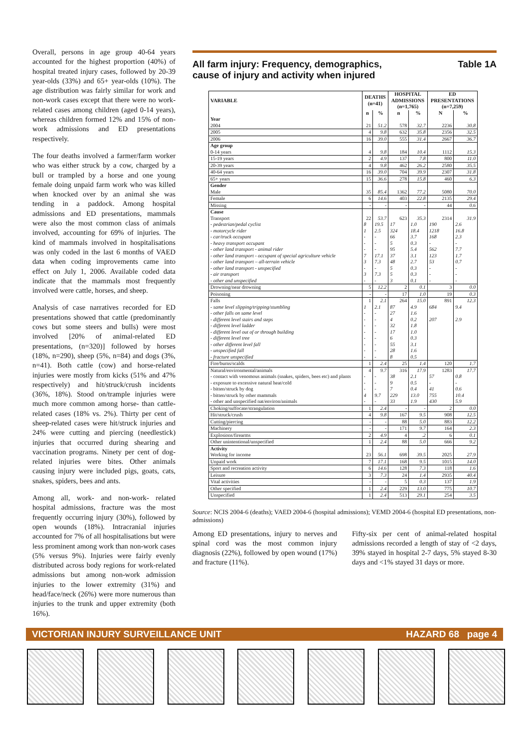Overall, persons in age group 40-64 years accounted for the highest proportion (40%) of hospital treated injury cases, followed by 20-39 year-olds (33%) and 65+ year-olds (10%). The age distribution was fairly similar for work and non-work cases except that there were no work-related cases among children (aged 0-14 years), whereas children formed 12% and 15% of non-work admissions and ED presentations respectively.
The four deaths involved a farmer/farm worker who was either struck by a cow, charged by a bull or trampled by a horse and one young female doing unpaid farm work who was killed when knocked over by an animal she was tending in a paddock. Among hospital admissions and ED presentations, mammals were also the most common class of animals involved, accounting for 69% of injuries. The kind of mammals involved in hospitalisations was only coded in the last 6 months of VAED data when coding improvements came into effect on July 1, 2006. Available coded data indicate that the mammals most frequently involved were cattle, horses, and sheep.
Analysis of case narratives recorded for ED presentations showed that cattle (predominantly cows but some steers and bulls) were most involved [20% of animal-related ED presentations, (n=320)] followed by horses (18%, n=290), sheep (5%, n=84) and dogs (3%, n=41). Both cattle (cow) and horse-related injuries were mostly from kicks (51% and 47% respectively) and hit/struck/crush incidents (36%, 18%). Stood on/trample injuries were much more common among horse- than cattle- related cases (18% vs. 2%). Thirty per cent of sheep-related cases were hit/struck injuries and 24% were cutting and piercing (needlestick) injuries that occurred during shearing and vaccination programs. Ninety per cent of dog-related injuries were bites. Other animals causing injury were included pigs, goats, cats, snakes, spiders, bees and ants.
Among all, work- and non-work- related hospital admissions, fracture was the most frequently occurring injury (30%), followed by open wounds (18%). Intracranial injuries accounted for 7% of all hospitalisations but were less prominent among work than non-work cases (5% versus 9%). Injuries were fairly evenly distributed across body regions for work-related admissions but among non-work admission injuries to the lower extremity (31%) and head/face/neck (26%) were more numerous than injuries to the trunk and upper extremity (both 16%).
All farm injury: Frequency, demographics,
cause of injury and activity when injured Table 1A
| VARIABLE | DEATHS (n=41) | | HOSPITAL ADMISSIONS (n=1,765) | | ED PRESENTATIONS (n=7,259) | |
| --- | --- | --- | --- | --- | --- | --- |
| | n | % | n | % | N | % |
| Year | | | | | | |
| 2004 | 21 | 51.2 | 578 | 32.7 | 2236 | 30.8 |
| 2005 | 4 | 9.8 | 632 | 35.8 | 2356 | 32.5 |
| 2006 | 16 | 39.0 | 555 | 31.4 | 2667 | 36.7 |
| Age group | | | | | | |
| 0-14 years | 4 | 9.8 | 184 | 10.4 | 1112 | 15.3 |
| 15-19 years | 2 | 4.9 | 137 | 7.8 | 800 | 11.0 |
| 20-39 years | 4 | 9.8 | 462 | 26.2 | 2580 | 35.5 |
| 40-64 years | 16 | 39.0 | 704 | 39.9 | 2307 | 31.8 |
| 65+ years | 15 | 36.6 | 278 | 15.8 | 460 | 6.3 |
| Gender | | | | | | |
| Male | 35 | 85.4 | 1362 | 77.2 | 5080 | 70.0 |
| Female | 6 | 14.6 | 403 | 22.8 | 2135 | 29.4 |
| Missing | - | - | - | - | 44 | 0.6 |
| Cause | | | | | | |
| Transport | 22 | 53.7 | 623 | 35.3 | 2314 | 31.9 |
| - pedestrian/pedal cyclist | 8 | 19.5 | 17 | 1.0 | 190 | 2.6 |
| - motorcycle rider | 1 | 2.5 | 324 | 18.4 | 1218 | 16.8 |
| - car/truck occupant | - | - | 66 | 3.7 | 168 | 2.3 |
| - heavy transport occupant | - | - | 5 | 0.3 | - | - |
| - other land transport - animal rider | - | - | 95 | 5.4 | 562 | 7.7 |
| - other land transport - occupant of special agriculture vehicle | 7 | 17.1 | 37 | 3.1 | 123 | 1.7 |
| - other land transport – all-terrain vehicle | 3 | 7.3 | 48 | 2.7 | 53 | 0.7 |
| - other land transport - unspecified | - | - | 5 | 0.3 | - | - |
| - air transport | 3 | 7.3 | 5 | 0.3 | - | - |
| - other and unspecified | - | - | 3 | 0.1 | - | - |
| Drowning/near drowning | 5 | 12.2 | 2 | 0.1 | 3 | 0.0 |
| Poisoning | - | - | 17 | 1.0 | 19 | 0.3 |
| Falls | 1 | 2.1 | 264 | 15.0 | 891 | 12.3 |
| - same level slipping/tripping/stumbling | 1 | 2.1 | 87 | 4.9 | 684 | 9.4 |
| - other falls on same level | - | - | 27 | 1.6 | | |
| - different level stairs and steps | - | - | 4 | 0.2 | 207 | 2.9 |
| - different level ladder | - | - | 32 | 1.8 | | |
| - different level out of or through building | - | - | 17 | 1.0 | | |
| - different level tree | - | - | 6 | 0.3 | | |
| - other different level fall | - | - | 55 | 3.1 | | |
| - unspecified fall | - | - | 28 | 1.6 | | |
| - fracture unspecified | - | - | 8 | 0.5 | | |
| Fire/burns/scalds | 1 | 2.4 | 25 | 1.4 | 120 | 1.7 |
| Natural/environmental/animals | 4 | 9.7 | 316 | 17.9 | 1283 | 17.7 |
| - contact with venomous animals (snakes, spiders, bees etc) and plants | - | - | 38 | 2.1 | 57 | 0.8 |
| - exposure to excessive natural heat/cold | - | - | 9 | 0.5 | - | - |
| - bitten/struck by dog | - | - | 7 | 0.4 | 41 | 0.6 |
| - bitten/struck by other mammals | 4 | 9.7 | 229 | 13.0 | 755 | 10.4 |
| - other and unspecified nat/environ/animals | - | - | 33 | 1.9 | 430 | 5.9 |
| Choking/suffocate/strangulation | 1 | 2.4 | - | - | 2 | 0.0 |
| Hit/struck/crush | 4 | 9.8 | 167 | 9.5 | 908 | 12.5 |
| Cutting/piercing | - | - | 88 | 5.0 | 883 | 12.2 |
| Machinery | - | - | 171 | 9.7 | 164 | 2.3 |
| Explosions/firearms | 2 | 4.9 | 4 | .2 | 6 | 0.1 |
| Other unintentional/unspecified | 1 | 2.4 | 88 | 5.0 | 666 | 9.2 |
| Activity | | | | | | |
| Working for income | 23 | 56.1 | 698 | 39.5 | 2025 | 27.9 |
| Unpaid work | 7 | 17.1 | 168 | 9.5 | 1015 | 14.0 |
| Sport and recreation activity | 6 | 14.6 | 128 | 7.3 | 118 | 1.6 |
| Leisure | 3 | 7.3 | 24 | 1.4 | 2935 | 40.4 |
| Vital activities | - | - | 5 | 0.3 | 137 | 1.9 |
| Other specified | 1 | 2.4 | 229 | 13.0 | 775 | 10.7 |
| Unspecified | 1 | 2.4 | 513 | 29.1 | 254 | 3.5 |
Source: NCIS 2004-6 (deaths); VAED 2004-6 (hospital admissions); VEMD 2004-6 (hospital ED presentations, non-admissions)
Among ED presentations, injury to nerves and spinal cord was the most common injury diagnosis (22%), followed by open wound (17%) and fracture (11%).
Fifty-six per cent of animal-related hospital admissions recorded a length of stay of <2 days, 39% stayed in hospital 2-7 days, 5% stayed 8-30 days and <1% stayed 31 days or more.
VICTORIAN INJURY SURVEILLANCE UNIT HAZARD 68 page 4